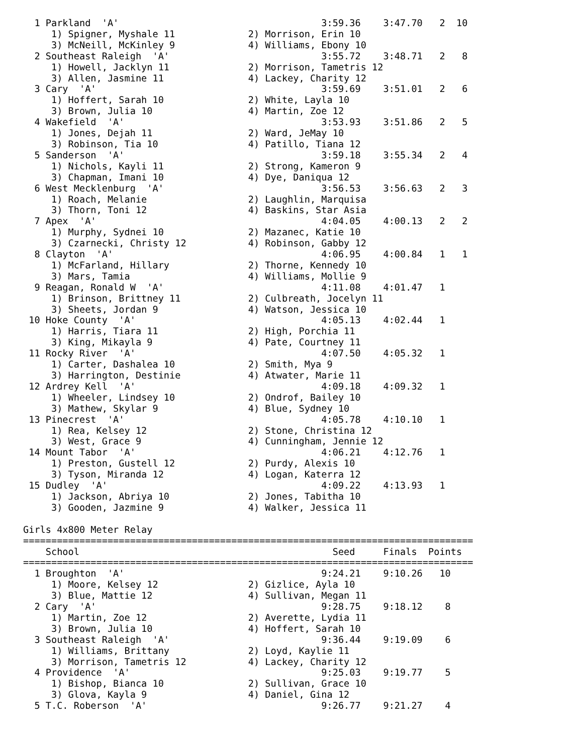1 Parkland  'A'                                    3:59.36    3:47.70   2  10
     1) Spigner, Myshale 11             2) Morrison, Erin 10
     3) McNeill, McKinley 9             4) Williams, Ebony 10
  2 Southeast Raleigh  'A'                           3:55.72    3:48.71   2   8
     1) Howell, Jacklyn 11              2) Morrison, Tametris 12
     3) Allen, Jasmine 11               4) Lackey, Charity 12
  3 Cary  'A'                                        3:59.69    3:51.01   2   6
     1) Hoffert, Sarah 10               2) White, Layla 10
     3) Brown, Julia 10                 4) Martin, Zoe 12
  4 Wakefield  'A'                                   3:53.93    3:51.86   2   5
     1) Jones, Dejah 11                 2) Ward, JeMay 10
     3) Robinson, Tia 10                4) Patillo, Tiana 12
  5 Sanderson  'A'                                   3:59.18    3:55.34   2   4
     1) Nichols, Kayli 11               2) Strong, Kameron 9
     3) Chapman, Imani 10               4) Dye, Daniqua 12
  6 West Mecklenburg  'A'                            3:56.53    3:56.63   2   3
     1) Roach, Melanie                  2) Laughlin, Marquisa
     3) Thorn, Toni 12                  4) Baskins, Star Asia
  7 Apex  'A'                                        4:04.05    4:00.13   2   2
     1) Murphy, Sydnei 10               2) Mazanec, Katie 10
     3) Czarnecki, Christy 12           4) Robinson, Gabby 12
  8 Clayton  'A'                                     4:06.95    4:00.84   1   1
     1) McFarland, Hillary              2) Thorne, Kennedy 10
     3) Mars, Tamia                     4) Williams, Mollie 9
  9 Reagan, Ronald W  'A'                            4:11.08    4:01.47   1
     1) Brinson, Brittney 11            2) Culbreath, Jocelyn 11
     3) Sheets, Jordan 9                4) Watson, Jessica 10
 10 Hoke County  'A'                                 4:05.13    4:02.44   1
     1) Harris, Tiara 11                2) High, Porchia 11
     3) King, Mikayla 9                 4) Pate, Courtney 11
 11 Rocky River  'A'                                 4:07.50    4:05.32   1
     1) Carter, Dashalea 10             2) Smith, Mya 9
     3) Harrington, Destinie            4) Atwater, Marie 11
 12 Ardrey Kell  'A'                                 4:09.18    4:09.32   1
     1) Wheeler, Lindsey 10             2) Ondrof, Bailey 10
     3) Mathew, Skylar 9                4) Blue, Sydney 10
 13 Pinecrest  'A'                                   4:05.78    4:10.10   1
     1) Rea, Kelsey 12                  2) Stone, Christina 12
     3) West, Grace 9                   4) Cunningham, Jennie 12
 14 Mount Tabor  'A'                                 4:06.21    4:12.76   1
     1) Preston, Gustell 12             2) Purdy, Alexis 10
     3) Tyson, Miranda 12               4) Logan, Katerra 12
 15 Dudley  'A'                                      4:09.22    4:13.93   1
     1) Jackson, Abriya 10              2) Jones, Tabitha 10
     3) Gooden, Jazmine 9               4) Walker, Jessica 11

Girls 4x800 Meter Relay
================================================================================
    School                                             Seed     Finals  Points
================================================================================
  1 Broughton  'A'                                   9:24.21    9:10.26   10
     1) Moore, Kelsey 12                2) Gizlice, Ayla 10
     3) Blue, Mattie 12                 4) Sullivan, Megan 11
  2 Cary  'A'                                        9:28.75    9:18.12    8
     1) Martin, Zoe 12                  2) Averette, Lydia 11
     3) Brown, Julia 10                 4) Hoffert, Sarah 10
  3 Southeast Raleigh  'A'                           9:36.44    9:19.09    6
     1) Williams, Brittany              2) Loyd, Kaylie 11
     3) Morrison, Tametris 12           4) Lackey, Charity 12
  4 Providence  'A'                                  9:25.03    9:19.77    5
     1) Bishop, Bianca 10               2) Sullivan, Grace 10
     3) Glova, Kayla 9                  4) Daniel, Gina 12
  5 T.C. Roberson  'A'                               9:26.77    9:21.27    4